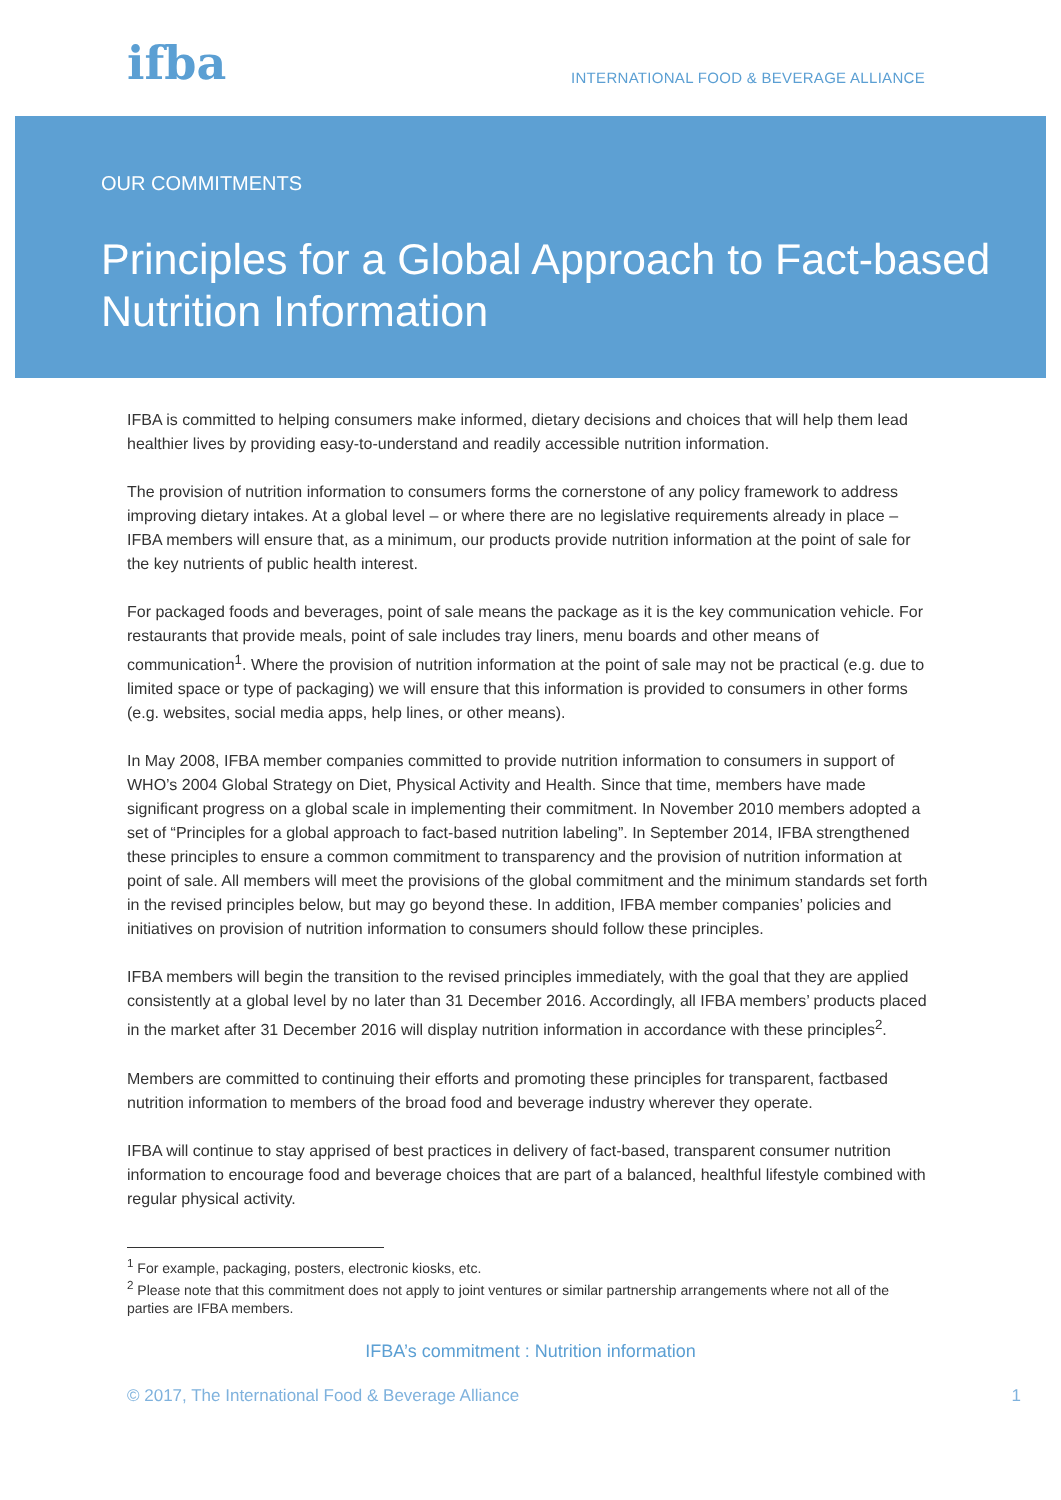ifba
INTERNATIONAL FOOD & BEVERAGE ALLIANCE
OUR COMMITMENTS
Principles for a Global Approach to Fact-based Nutrition Information
IFBA is committed to helping consumers make informed, dietary decisions and choices that will help them lead healthier lives by providing easy-to-understand and readily accessible nutrition information.
The provision of nutrition information to consumers forms the cornerstone of any policy framework to address improving dietary intakes. At a global level – or where there are no legislative requirements already in place – IFBA members will ensure that, as a minimum, our products provide nutrition information at the point of sale for the key nutrients of public health interest.
For packaged foods and beverages, point of sale means the package as it is the key communication vehicle. For restaurants that provide meals, point of sale includes tray liners, menu boards and other means of communication<sup>1</sup>. Where the provision of nutrition information at the point of sale may not be practical (e.g. due to limited space or type of packaging) we will ensure that this information is provided to consumers in other forms (e.g. websites, social media apps, help lines, or other means).
In May 2008, IFBA member companies committed to provide nutrition information to consumers in support of WHO’s 2004 Global Strategy on Diet, Physical Activity and Health. Since that time, members have made significant progress on a global scale in implementing their commitment. In November 2010 members adopted a set of “Principles for a global approach to fact-based nutrition labeling”. In September 2014, IFBA strengthened these principles to ensure a common commitment to transparency and the provision of nutrition information at point of sale. All members will meet the provisions of the global commitment and the minimum standards set forth in the revised principles below, but may go beyond these. In addition, IFBA member companies’ policies and initiatives on provision of nutrition information to consumers should follow these principles.
IFBA members will begin the transition to the revised principles immediately, with the goal that they are applied consistently at a global level by no later than 31 December 2016. Accordingly, all IFBA members’ products placed in the market after 31 December 2016 will display nutrition information in accordance with these principles<sup>2</sup>.
Members are committed to continuing their efforts and promoting these principles for transparent, factbased nutrition information to members of the broad food and beverage industry wherever they operate.
IFBA will continue to stay apprised of best practices in delivery of fact-based, transparent consumer nutrition information to encourage food and beverage choices that are part of a balanced, healthful lifestyle combined with regular physical activity.
<sup>1</sup> For example, packaging, posters, electronic kiosks, etc.
<sup>2</sup> Please note that this commitment does not apply to joint ventures or similar partnership arrangements where not all of the parties are IFBA members.
IFBA’s commitment : Nutrition information
© 2017, The International Food & Beverage Alliance 1